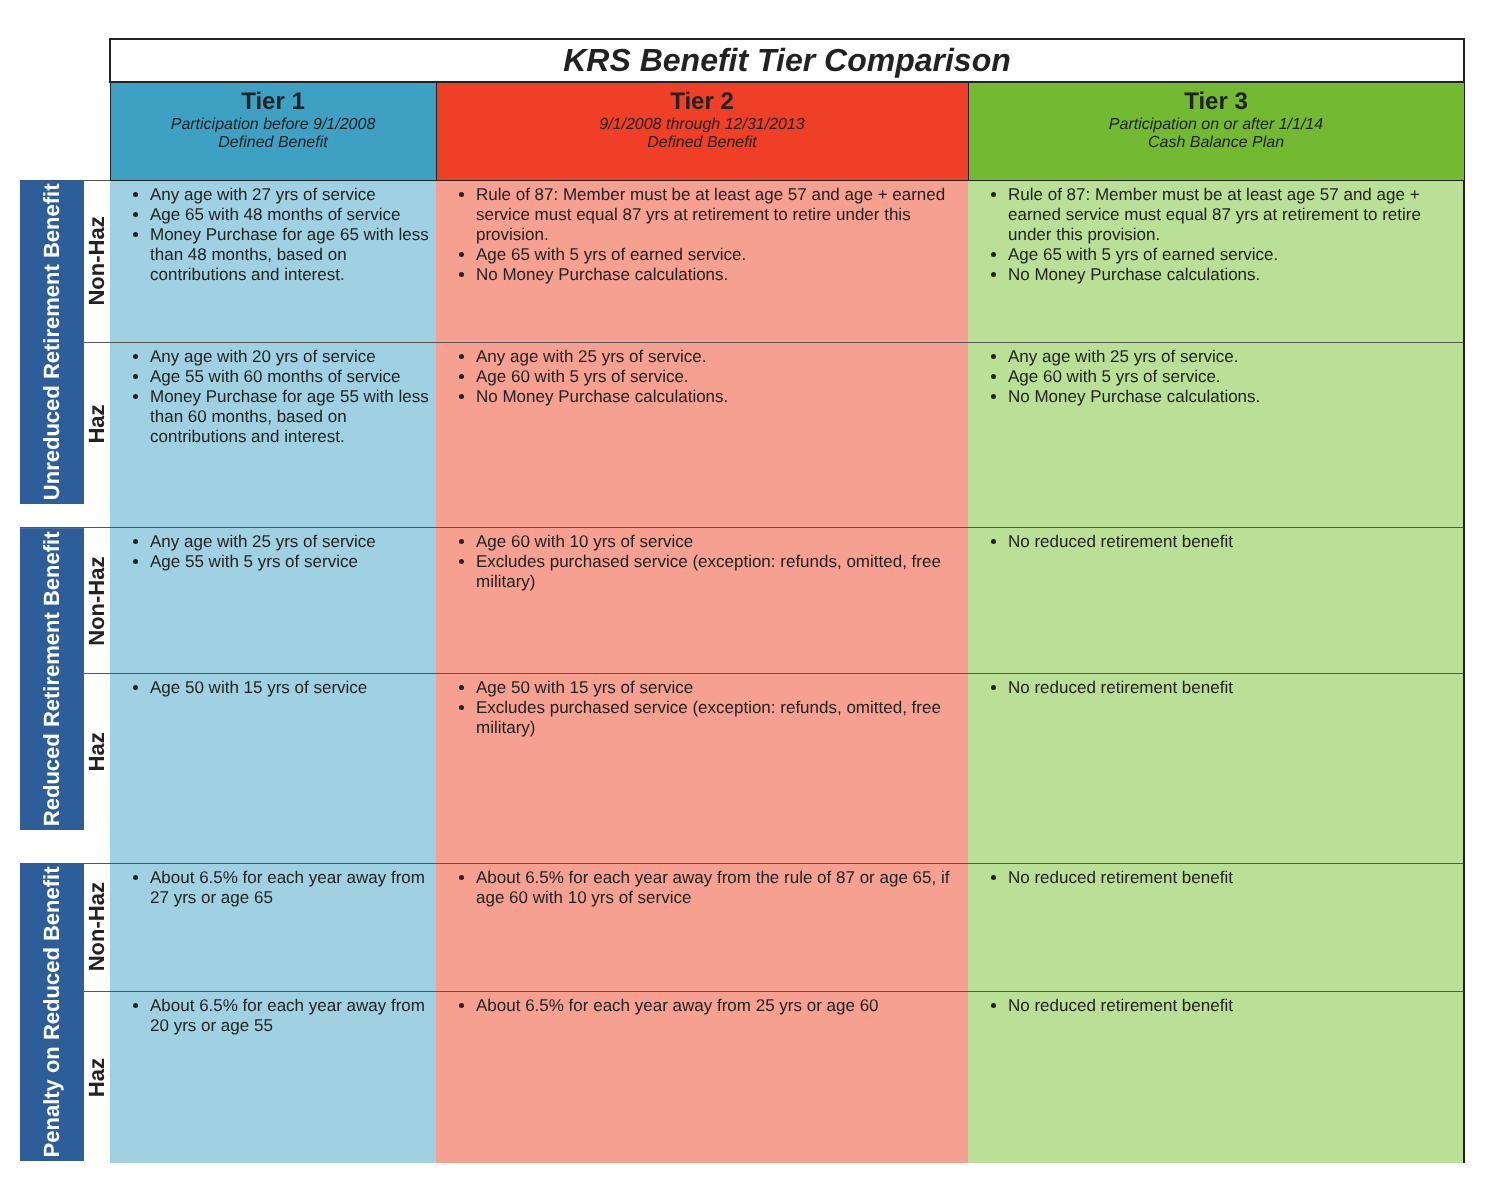| | | KRS Benefit Tier Comparison | | |
| | | Tier 1 Participation before 9/1/2008 Defined Benefit | Tier 2 9/1/2008 through 12/31/2013 Defined Benefit | Tier 3 Participation on or after 1/1/14 Cash Balance Plan |
| Unreduced Retirement Benefit | Non-Haz | Any age with 27 yrs of service Age 65 with 48 months of service Money Purchase for age 65 with less than 48 months, based on contributions and interest. | Rule of 87: Member must be at least age 57 and age + earned service must equal 87 yrs at retirement to retire under this provision. Age 65 with 5 yrs of earned service. No Money Purchase calculations. | Rule of 87: Member must be at least age 57 and age + earned service must equal 87 yrs at retirement to retire under this provision. Age 65 with 5 yrs of earned service. No Money Purchase calculations. |
| | Haz | Any age with 20 yrs of service Age 55 with 60 months of service Money Purchase for age 55 with less than 60 months, based on contributions and interest. | Any age with 25 yrs of service. Age 60 with 5 yrs of service. No Money Purchase calculations. | Any age with 25 yrs of service. Age 60 with 5 yrs of service. No Money Purchase calculations. |
| Reduced Retirement Benefit | Non-Haz | Any age with 25 yrs of service Age 55 with 5 yrs of service | Age 60 with 10 yrs of service Excludes purchased service (exception: refunds, omitted, free military) | No reduced retirement benefit |
| | Haz | Age 50 with 15 yrs of service | Age 50 with 15 yrs of service Excludes purchased service (exception: refunds, omitted, free military) | No reduced retirement benefit |
| Penalty on Reduced Benefit | Non-Haz | About 6.5% for each year away from 27 yrs or age 65 | About 6.5% for each year away from the rule of 87 or age 65, if age 60 with 10 yrs of service | No reduced retirement benefit |
| | Haz | About 6.5% for each year away from 20 yrs or age 55 | About 6.5% for each year away from 25 yrs or age 60 | No reduced retirement benefit |